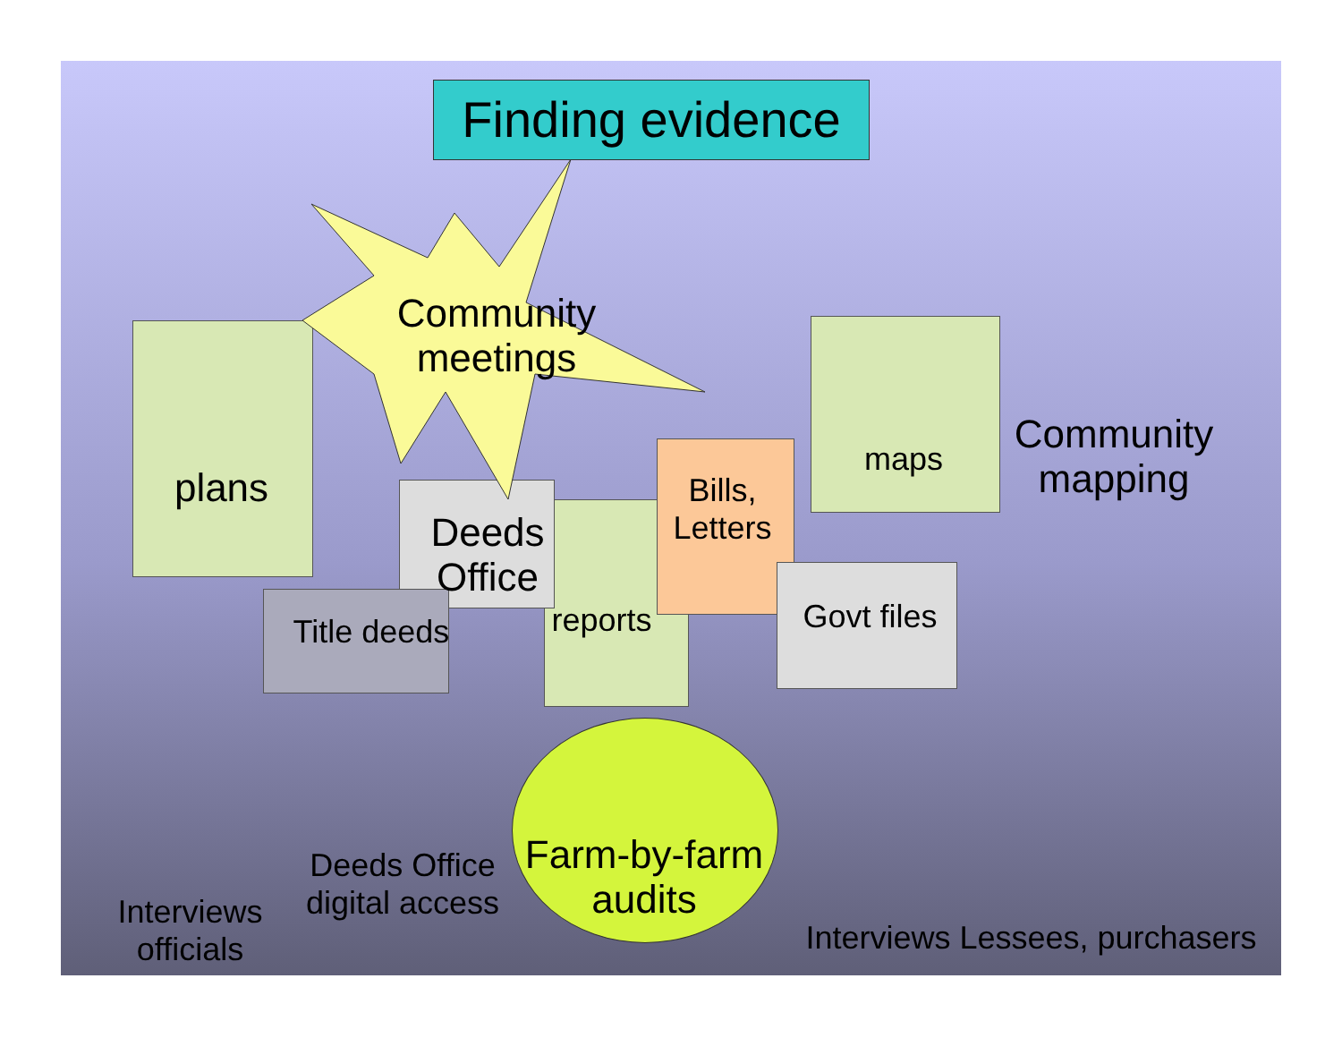Finding evidence
Community meetings
plans
Deeds Office
Bills, Letters
maps
Community mapping
Title deeds
reports
Govt files
Farm-by-farm audits
Interviews officials
Deeds Office digital access
Interviews Lessees, purchasers